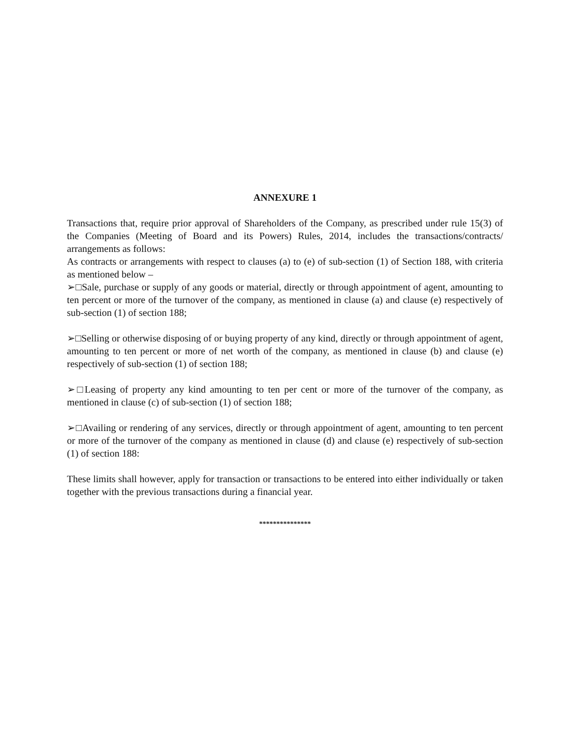ANNEXURE 1
Transactions that, require prior approval of Shareholders of the Company, as prescribed under rule 15(3) of the Companies (Meeting of Board and its Powers) Rules, 2014, includes the transactions/contracts/ arrangements as follows:
As contracts or arrangements with respect to clauses (a) to (e) of sub-section (1) of Section 188, with criteria as mentioned below –
➢□Sale, purchase or supply of any goods or material, directly or through appointment of agent, amounting to ten percent or more of the turnover of the company, as mentioned in clause (a) and clause (e) respectively of sub-section (1) of section 188;
➢□Selling or otherwise disposing of or buying property of any kind, directly or through appointment of agent, amounting to ten percent or more of net worth of the company, as mentioned in clause (b) and clause (e) respectively of sub-section (1) of section 188;
➢□Leasing of property any kind amounting to ten per cent or more of the turnover of the company, as mentioned in clause (c) of sub-section (1) of section 188;
➢□Availing or rendering of any services, directly or through appointment of agent, amounting to ten percent or more of the turnover of the company as mentioned in clause (d) and clause (e) respectively of sub-section (1) of section 188:
These limits shall however, apply for transaction or transactions to be entered into either individually or taken together with the previous transactions during a financial year.
***************